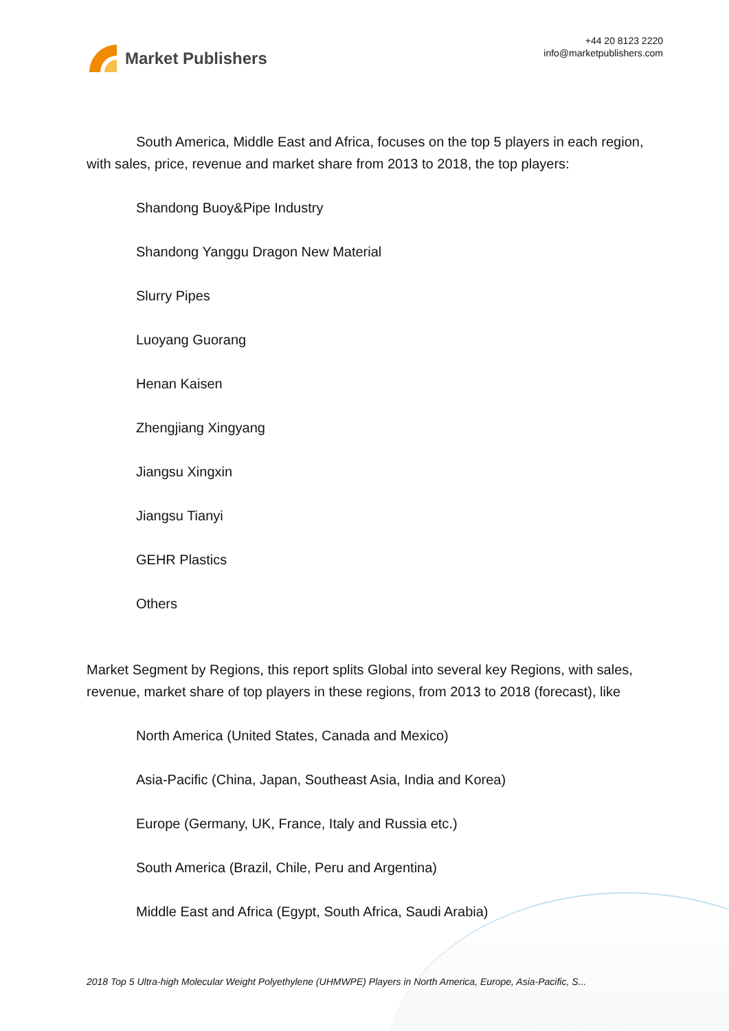Market Publishers
+44 20 8123 2220
info@marketpublishers.com
South America, Middle East and Africa, focuses on the top 5 players in each region, with sales, price, revenue and market share from 2013 to 2018, the top players:
Shandong Buoy&Pipe Industry
Shandong Yanggu Dragon New Material
Slurry Pipes
Luoyang Guorang
Henan Kaisen
Zhengjiang Xingyang
Jiangsu Xingxin
Jiangsu Tianyi
GEHR Plastics
Others
Market Segment by Regions, this report splits Global into several key Regions, with sales, revenue, market share of top players in these regions, from 2013 to 2018 (forecast), like
North America (United States, Canada and Mexico)
Asia-Pacific (China, Japan, Southeast Asia, India and Korea)
Europe (Germany, UK, France, Italy and Russia etc.)
South America (Brazil, Chile, Peru and Argentina)
Middle East and Africa (Egypt, South Africa, Saudi Arabia)
2018 Top 5 Ultra-high Molecular Weight Polyethylene (UHMWPE) Players in North America, Europe, Asia-Pacific, S...